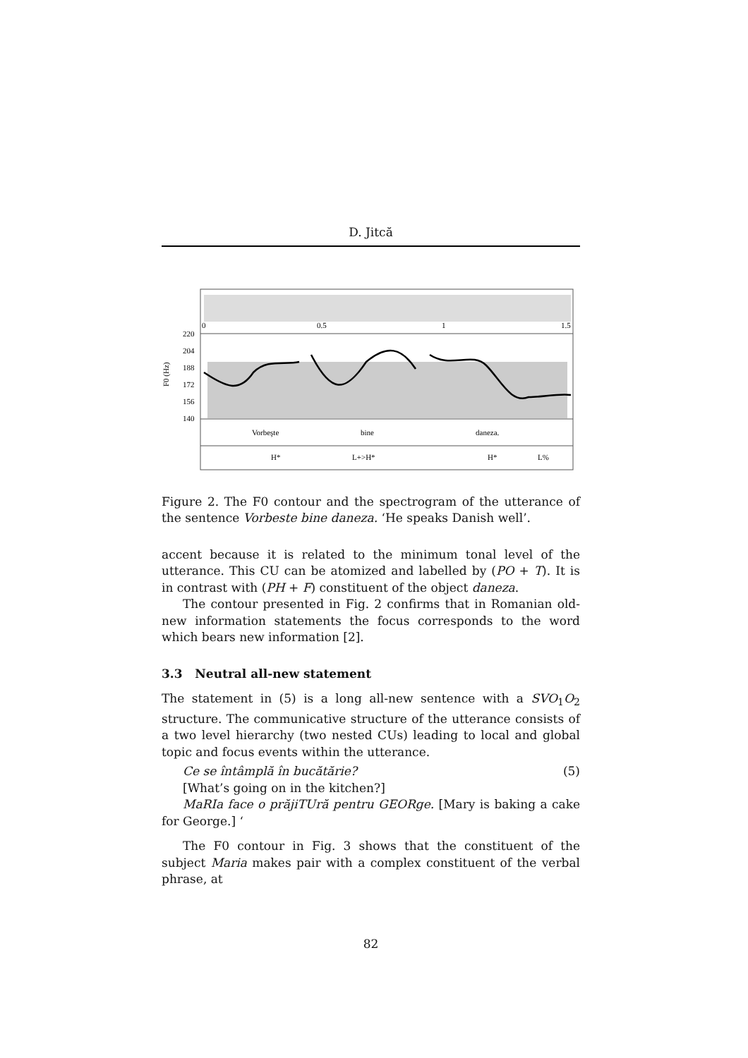D. Jitcă
220
204
188
172
156
140
F0 (Hz)
0
0.5
1
1.5
Vorbeşte
bine
daneza.
H*
L+>H*
H*
L%
Figure 2. The F0 contour and the spectrogram of the utterance of the sentence Vorbeste bine daneza. ‘He speaks Danish well’.
accent because it is related to the minimum tonal level of the utterance. This CU can be atomized and labelled by (PO + T). It is in contrast with (PH + F) constituent of the object daneza.
The contour presented in Fig. 2 confirms that in Romanian old-new information statements the focus corresponds to the word which bears new information [2].
3.3 Neutral all-new statement
The statement in (5) is a long all-new sentence with a SVO<sub>1</sub>O<sub>2</sub> structure. The communicative structure of the utterance consists of a two level hierarchy (two nested CUs) leading to local and global topic and focus events within the utterance.
Ce se întâmplă în bucătărie? (5)
[What’s going on in the kitchen?]
MaRIa face o prăjiTUră pentru GEORge. [Mary is baking a cake for George.] ‘
The F0 contour in Fig. 3 shows that the constituent of the subject Maria makes pair with a complex constituent of the verbal phrase, at
82